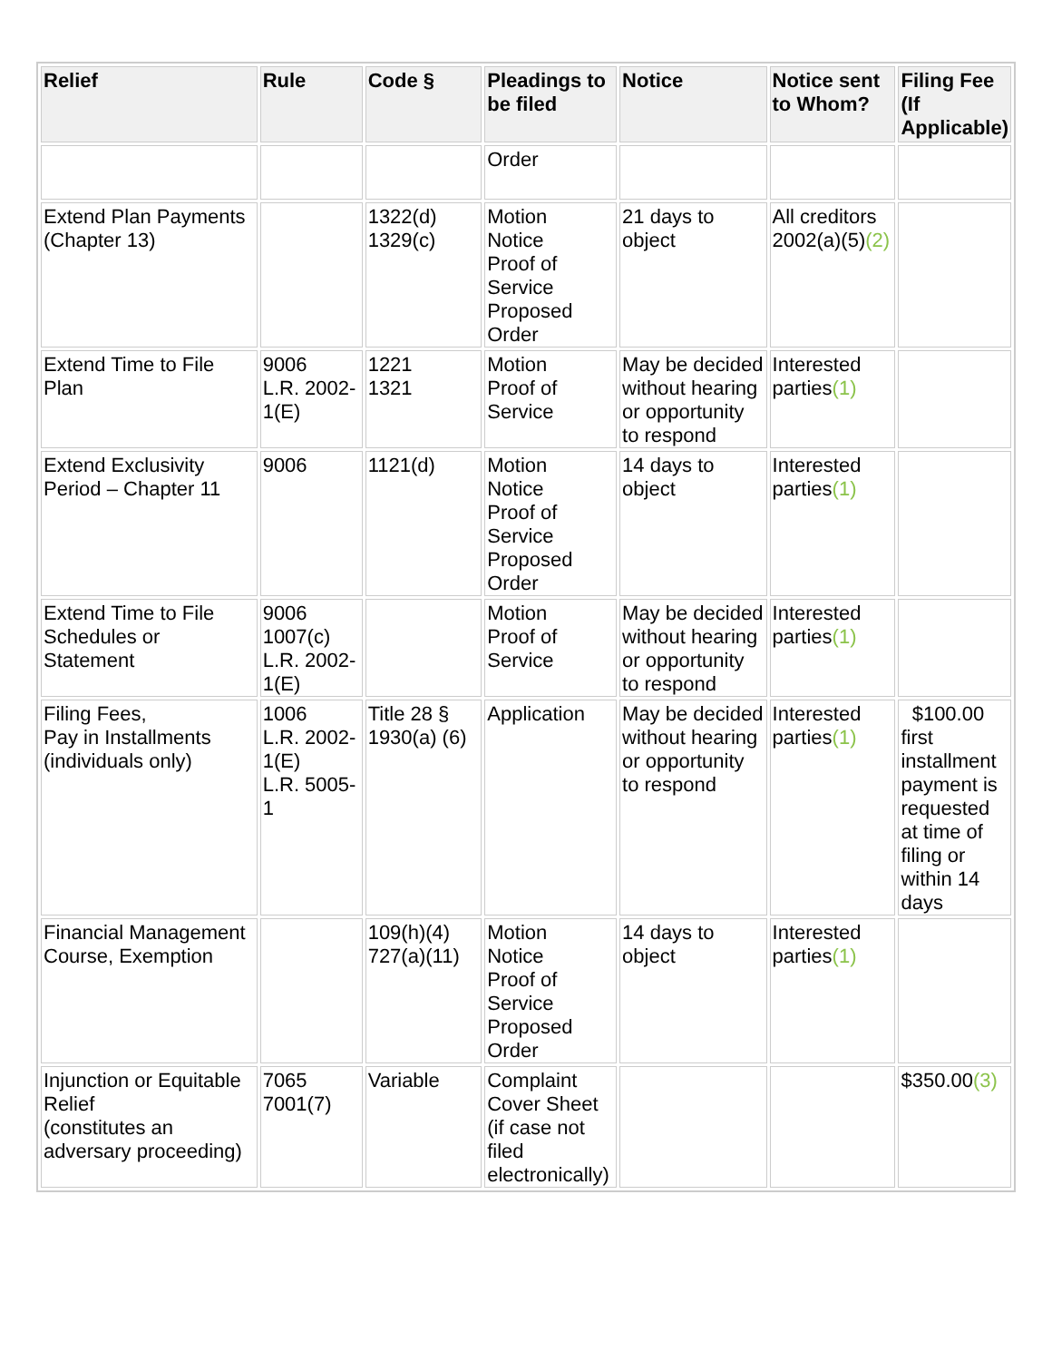| Relief | Rule | Code § | Pleadings to be filed | Notice | Notice sent to Whom? | Filing Fee (If Applicable) |
| --- | --- | --- | --- | --- | --- | --- |
| | | | Order | | | |
| Extend Plan Payments (Chapter 13) | | 1322(d) 1329(c) | Motion Notice Proof of Service Proposed Order | 21 days to object | All creditors 2002(a)(5) (2) | |
| Extend Time to File Plan | 9006 L.R. 2002-1(E) | 1221 1321 | Motion Proof of Service | May be decided without hearing or opportunity to respond | Interested parties (1) | |
| Extend Exclusivity Period – Chapter 11 | 9006 | 1121(d) | Motion Notice Proof of Service Proposed Order | 14 days to object | Interested parties (1) | |
| Extend Time to File Schedules or Statement | 9006 1007(c) L.R. 2002-1(E) | | Motion Proof of Service | May be decided without hearing or opportunity to respond | Interested parties (1) | |
| Filing Fees, Pay in Installments (individuals only) | 1006 L.R. 2002-1(E) L.R. 5005-1 | Title 28 § 1930(a) (6) | Application | May be decided without hearing or opportunity to respond | Interested parties (1) | $100.00 first installment payment is requested at time of filing or within 14 days |
| Financial Management Course, Exemption | | 109(h)(4) 727(a)(11) | Motion Notice Proof of Service Proposed Order | 14 days to object | Interested parties (1) | |
| Injunction or Equitable Relief (constitutes an adversary proceeding) | 7065 7001(7) | Variable | Complaint Cover Sheet (if case not filed electronically) | | | $350.00 (3) |